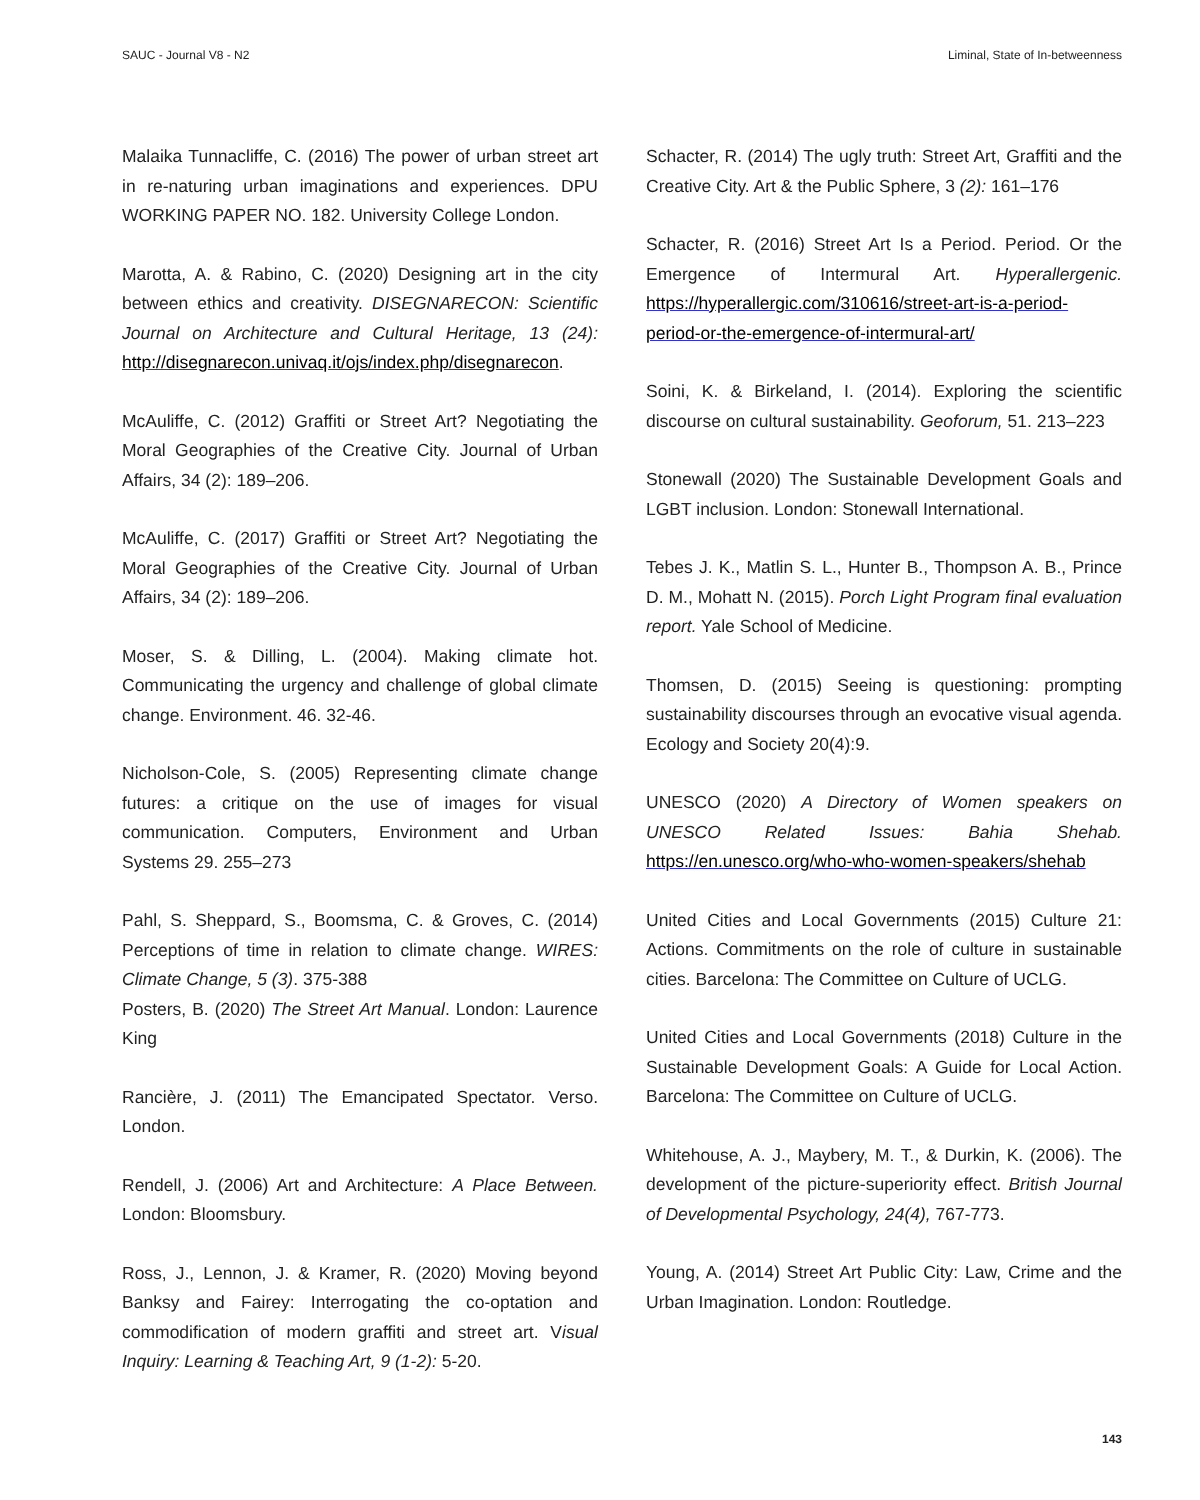SAUC - Journal V8 - N2 Liminal, State of In-betweenness
Malaika Tunnacliffe, C. (2016) The power of urban street art in re-naturing urban imaginations and experiences. DPU WORKING PAPER NO. 182. University College London.
Marotta, A. & Rabino, C. (2020) Designing art in the city between ethics and creativity. DISEGNARECON: Scientific Journal on Architecture and Cultural Heritage, 13 (24): http://disegnarecon.univaq.it/ojs/index.php/disegnarecon.
McAuliffe, C. (2012) Graffiti or Street Art? Negotiating the Moral Geographies of the Creative City. Journal of Urban Affairs, 34 (2): 189–206.
McAuliffe, C. (2017) Graffiti or Street Art? Negotiating the Moral Geographies of the Creative City. Journal of Urban Affairs, 34 (2): 189–206.
Moser, S. & Dilling, L. (2004). Making climate hot. Communicating the urgency and challenge of global climate change. Environment. 46. 32-46.
Nicholson-Cole, S. (2005) Representing climate change futures: a critique on the use of images for visual communication. Computers, Environment and Urban Systems 29. 255–273
Pahl, S. Sheppard, S., Boomsma, C. & Groves, C. (2014) Perceptions of time in relation to climate change. WIRES: Climate Change, 5 (3). 375-388
Posters, B. (2020) The Street Art Manual. London: Laurence King
Rancière, J. (2011) The Emancipated Spectator. Verso. London.
Rendell, J. (2006) Art and Architecture: A Place Between. London: Bloomsbury.
Ross, J., Lennon, J. & Kramer, R. (2020) Moving beyond Banksy and Fairey: Interrogating the co-optation and commodification of modern graffiti and street art. Visual Inquiry: Learning & Teaching Art, 9 (1-2): 5-20.
Schacter, R. (2014) The ugly truth: Street Art, Graffiti and the Creative City. Art & the Public Sphere, 3 (2): 161–176
Schacter, R. (2016) Street Art Is a Period. Period. Or the Emergence of Intermural Art. Hyperallergenic. https://hyperallergic.com/310616/street-art-is-a-period-period-or-the-emergence-of-intermural-art/
Soini, K. & Birkeland, I. (2014). Exploring the scientific discourse on cultural sustainability. Geoforum, 51. 213–223
Stonewall (2020) The Sustainable Development Goals and LGBT inclusion. London: Stonewall International.
Tebes J. K., Matlin S. L., Hunter B., Thompson A. B., Prince D. M., Mohatt N. (2015). Porch Light Program final evaluation report. Yale School of Medicine.
Thomsen, D. (2015) Seeing is questioning: prompting sustainability discourses through an evocative visual agenda. Ecology and Society 20(4):9.
UNESCO (2020) A Directory of Women speakers on UNESCO Related Issues: Bahia Shehab. https://en.unesco.org/who-who-women-speakers/shehab
United Cities and Local Governments (2015) Culture 21: Actions. Commitments on the role of culture in sustainable cities. Barcelona: The Committee on Culture of UCLG.
United Cities and Local Governments (2018) Culture in the Sustainable Development Goals: A Guide for Local Action. Barcelona: The Committee on Culture of UCLG.
Whitehouse, A. J., Maybery, M. T., & Durkin, K. (2006). The development of the picture-superiority effect. British Journal of Developmental Psychology, 24(4), 767-773.
Young, A. (2014) Street Art Public City: Law, Crime and the Urban Imagination. London: Routledge.
143